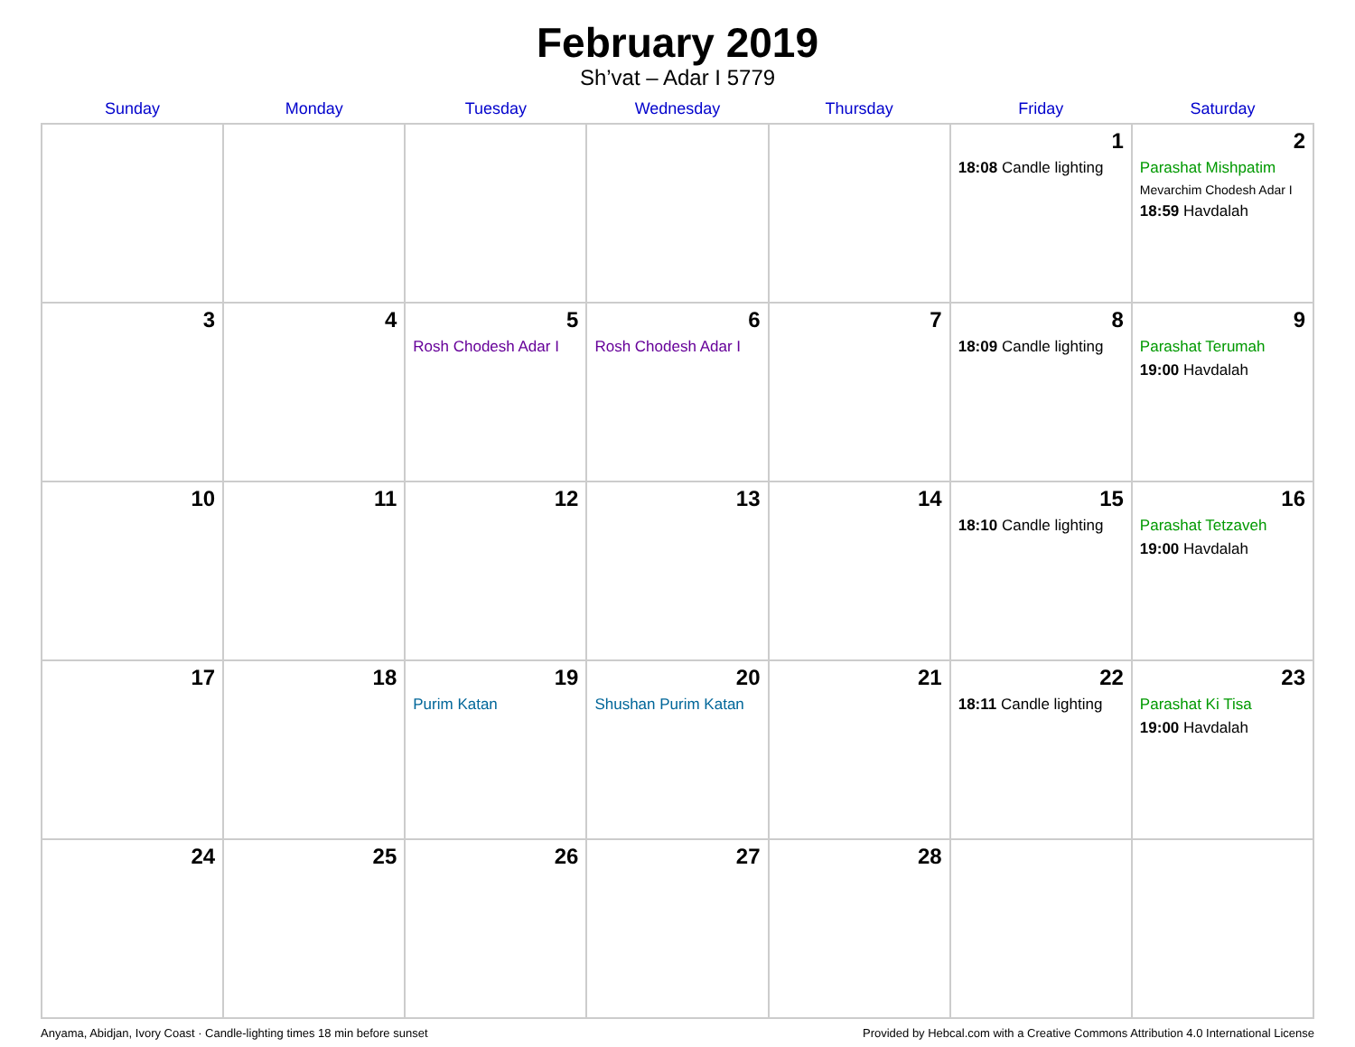February 2019
Sh’vat – Adar I 5779
| Sunday | Monday | Tuesday | Wednesday | Thursday | Friday | Saturday |
| --- | --- | --- | --- | --- | --- | --- |
| | | | | | 1 18:08 Candle lighting | 2 Parashat Mishpatim Mevarchim Chodesh Adar I 18:59 Havdalah |
| 3 | 4 | 5 Rosh Chodesh Adar I | 6 Rosh Chodesh Adar I | 7 | 8 18:09 Candle lighting | 9 Parashat Terumah 19:00 Havdalah |
| 10 | 11 | 12 | 13 | 14 | 15 18:10 Candle lighting | 16 Parashat Tetzaveh 19:00 Havdalah |
| 17 | 18 | 19 Purim Katan | 20 Shushan Purim Katan | 21 | 22 18:11 Candle lighting | 23 Parashat Ki Tisa 19:00 Havdalah |
| 24 | 25 | 26 | 27 | 28 | | |
Anyama, Abidjan, Ivory Coast · Candle-lighting times 18 min before sunset Provided by Hebcal.com with a Creative Commons Attribution 4.0 International License